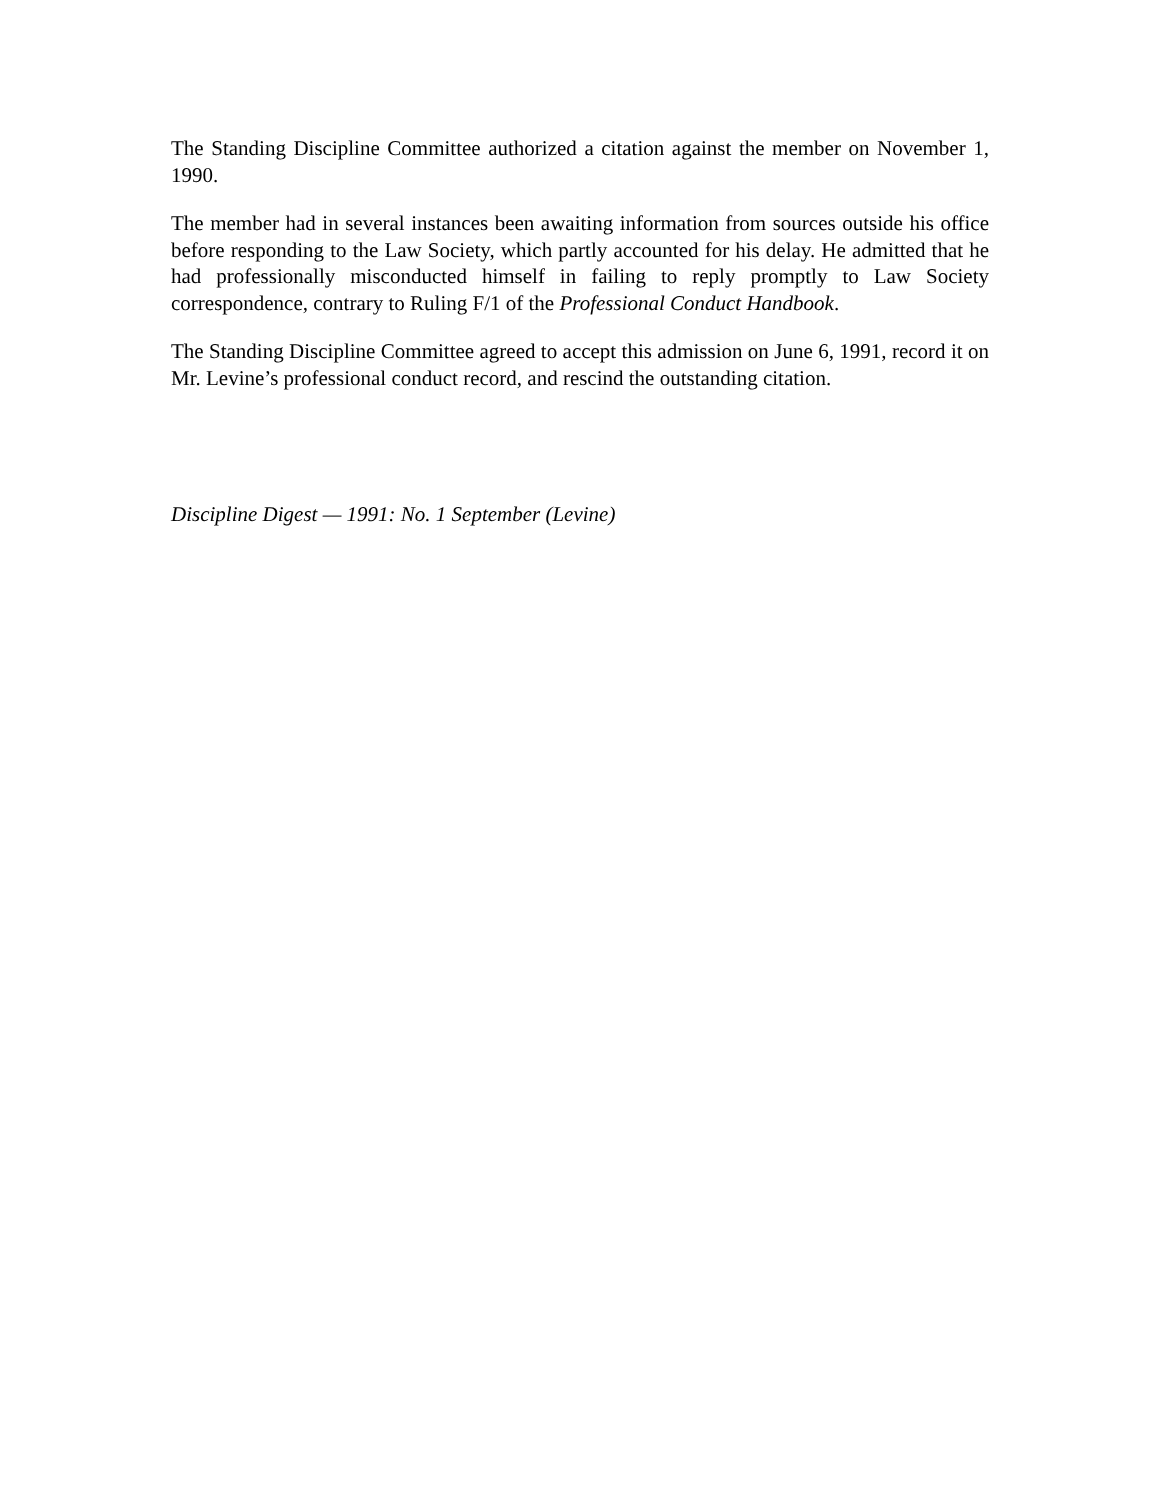The Standing Discipline Committee authorized a citation against the member on November 1, 1990.
The member had in several instances been awaiting information from sources outside his office before responding to the Law Society, which partly accounted for his delay. He admitted that he had professionally misconducted himself in failing to reply promptly to Law Society correspondence, contrary to Ruling F/1 of the Professional Conduct Handbook.
The Standing Discipline Committee agreed to accept this admission on June 6, 1991, record it on Mr. Levine’s professional conduct record, and rescind the outstanding citation.
Discipline Digest — 1991: No. 1 September (Levine)